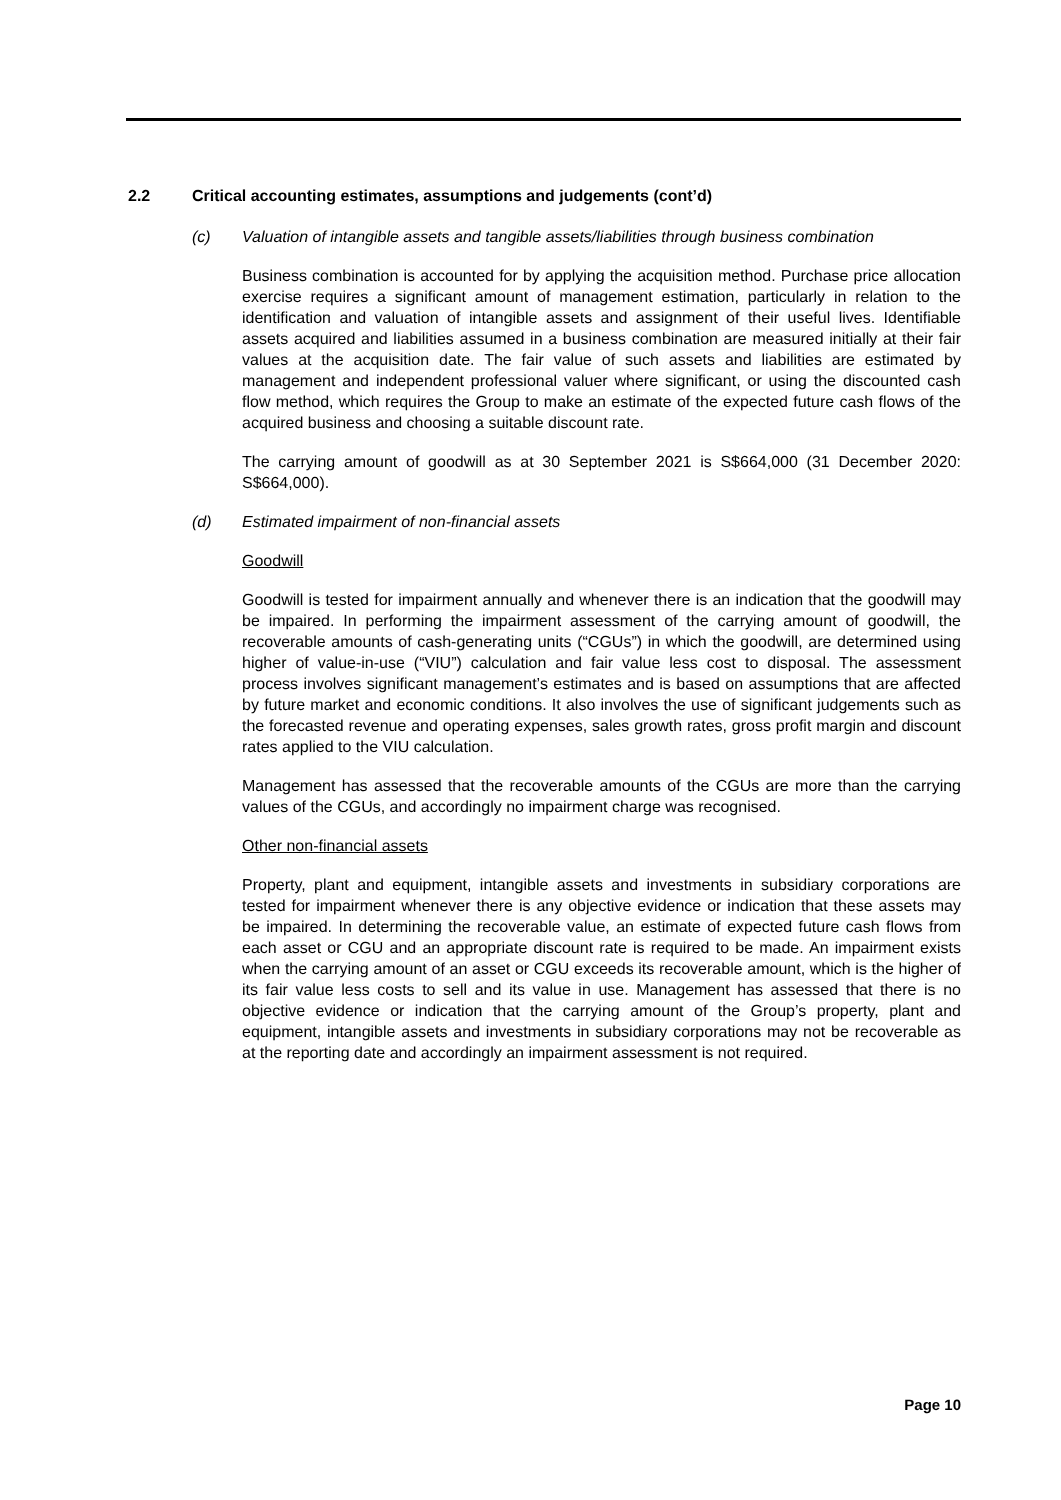2.2 Critical accounting estimates, assumptions and judgements (cont’d)
(c) Valuation of intangible assets and tangible assets/liabilities through business combination
Business combination is accounted for by applying the acquisition method. Purchase price allocation exercise requires a significant amount of management estimation, particularly in relation to the identification and valuation of intangible assets and assignment of their useful lives. Identifiable assets acquired and liabilities assumed in a business combination are measured initially at their fair values at the acquisition date. The fair value of such assets and liabilities are estimated by management and independent professional valuer where significant, or using the discounted cash flow method, which requires the Group to make an estimate of the expected future cash flows of the acquired business and choosing a suitable discount rate.
The carrying amount of goodwill as at 30 September 2021 is S$664,000 (31 December 2020: S$664,000).
(d) Estimated impairment of non-financial assets
Goodwill
Goodwill is tested for impairment annually and whenever there is an indication that the goodwill may be impaired. In performing the impairment assessment of the carrying amount of goodwill, the recoverable amounts of cash-generating units (“CGUs”) in which the goodwill, are determined using higher of value-in-use (“VIU”) calculation and fair value less cost to disposal. The assessment process involves significant management’s estimates and is based on assumptions that are affected by future market and economic conditions. It also involves the use of significant judgements such as the forecasted revenue and operating expenses, sales growth rates, gross profit margin and discount rates applied to the VIU calculation.
Management has assessed that the recoverable amounts of the CGUs are more than the carrying values of the CGUs, and accordingly no impairment charge was recognised.
Other non-financial assets
Property, plant and equipment, intangible assets and investments in subsidiary corporations are tested for impairment whenever there is any objective evidence or indication that these assets may be impaired. In determining the recoverable value, an estimate of expected future cash flows from each asset or CGU and an appropriate discount rate is required to be made. An impairment exists when the carrying amount of an asset or CGU exceeds its recoverable amount, which is the higher of its fair value less costs to sell and its value in use. Management has assessed that there is no objective evidence or indication that the carrying amount of the Group’s property, plant and equipment, intangible assets and investments in subsidiary corporations may not be recoverable as at the reporting date and accordingly an impairment assessment is not required.
Page 10